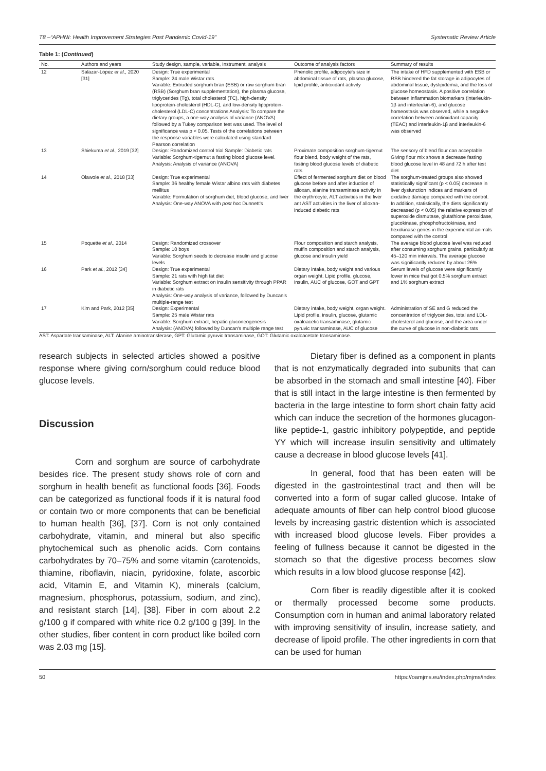T8 –“APHNI: Health Improvement Strategies Post Pandemic Covid-19” Systematic Review Article
Table 1: (Continued)
| No. | Authors and years | Study design, sample, variable, Instrument, analysis | Outcome of analysis factors | Summary of results |
| --- | --- | --- | --- | --- |
| 12 | Salazar-Lopez et al ., 2020 [31] | Design: True experimental Sample: 24 male Wistar rats Variable: Extruded sorghum bran (ESB) or raw sorghum bran (RSB) (Sorghum bran supplementation), the plasma glucose, triglycerides (Tg), total cholesterol (TC), high-density lipoprotein-cholesterol (HDL-C), and low-density lipoprotein-cholesterol (LDL-C) concentrations Analysis: To compare the dietary groups, a one-way analysis of variance (ANOVA) followed by a Tukey comparison test was used. The level of significance was p < 0.05. Tests of the correlations between the response variables were calculated using standard Pearson correlation | Phenolic profile, adipocyte's size in abdominal tissue of rats, plasma glucose, lipid profile, antioxidant activity | The intake of HFD supplemented with ESB or RSB hindered the fat storage in adipocytes of abdominal tissue, dyslipidemia, and the loss of glucose homeostasis. A positive correlation between inflammation biomarkers (interleukin-1β and interleukin-6), and glucose homeostasis was observed, while a negative correlation between antioxidant capacity (TEAC) and interleukin-1β and interleukin-6 was observed |
| 13 | Shiekuma et al ., 2019 [32] | Design: Randomized control trial Sample: Diabetic rats Variable: Sorghum-tigernut a fasting blood glucose level. Analysis: Analysis of variance (ANOVA) | Proximate composition sorghum-tigernut flour blend, body weight of the rats, fasting blood glucose levels of diabetic rats | The sensory of blend flour can acceptable. Giving flour mix shows a decrease fasting blood glucose level in 48 and 72 h after test diet |
| 14 | Olawole et al ., 2018 [33] | Design: True experimental Sample: 36 healthy female Wistar albino rats with diabetes mellitus Variable: Formulation of sorghum diet, blood glucose, and liver Analysis: One-way ANOVA with post hoc Dunnett's | Effect of fermented sorghum diet on blood glucose before and after induction of alloxan, alanine transaminase activity in the erythrocyte, ALT activities in the liver ant AST activities in the liver of alloxan-induced diabetic rats | The sorghum-treated groups also showed statistically significant (p < 0.05) decrease in liver dysfunction indices and markers of oxidative damage compared with the control. In addition, statistically, the diets significantly decreased (p < 0.05) the relative expression of superoxide dismutase, glutathione peroxidase, glucokinase, phosphofructokinase, and hexokinase genes in the experimental animals compared with the control |
| 15 | Poquette et al ., 2014 | Design: Randomized crossover Sample: 10 boys Variable: Sorghum seeds to decrease insulin and glucose levels | Flour composition and starch analysis, muffin composition and starch analysis, glucose and insulin yield | The average blood glucose level was reduced after consuming sorghum grains, particularly at 45–120 min intervals. The average glucose was significantly reduced by about 26% |
| 16 | Park et al ., 2012 [34] | Design: True experimental Sample: 21 rats with high fat diet Variable: Sorghum extract on insulin sensitivity through PPAR in diabetic rats Analysis: One-way analysis of variance, followed by Duncan's multiple-range test | Dietary intake, body weight and various organ weight. Lipid profile, glucose, insulin, AUC of glucose, GOT and GPT | Serum levels of glucose were significantly lower in mice that got 0.5% sorghum extract and 1% sorghum extract |
| 17 | Kim and Park, 2012 [35] | Design: Experimental Sample: 25 male Wistar rats Variable: Sorghum extract, hepatic gluconeogenesis Analysis: (ANOVA) followed by Duncan's multiple range test | Dietary intake, body weight, organ weight. Lipid profile, insulin, glucose, glutamic oxaloacetic transaminase, glutamic pyruvic transaminase, AUC of glucose | Administration of SE and G reduced the concentration of triglycerides, total and LDL-cholesterol and glucose, and the area under the curve of glucose in non-diabetic rats |
AST: Aspartate transaminase, ALT: Alanine aminotransferase, GPT: Glutamic pyruvic transaminase, GOT: Glutamic oxaloacetate transaminase.
research subjects in selected articles showed a positive response where giving corn/sorghum could reduce blood glucose levels.
Discussion
Corn and sorghum are source of carbohydrate besides rice. The present study shows role of corn and sorghum in health benefit as functional foods [36]. Foods can be categorized as functional foods if it is natural food or contain two or more components that can be beneficial to human health [36], [37]. Corn is not only contained carbohydrate, vitamin, and mineral but also specific phytochemical such as phenolic acids. Corn contains carbohydrates by 70–75% and some vitamin (carotenoids, thiamine, riboflavin, niacin, pyridoxine, folate, ascorbic acid, Vitamin E, and Vitamin K), minerals (calcium, magnesium, phosphorus, potassium, sodium, and zinc), and resistant starch [14], [38]. Fiber in corn about 2.2 g/100 g if compared with white rice 0.2 g/100 g [39]. In the other studies, fiber content in corn product like boiled corn was 2.03 mg [15].
Dietary fiber is defined as a component in plants that is not enzymatically degraded into subunits that can be absorbed in the stomach and small intestine [40]. Fiber that is still intact in the large intestine is then fermented by bacteria in the large intestine to form short chain fatty acid which can induce the secretion of the hormones glucagon-like peptide-1, gastric inhibitory polypeptide, and peptide YY which will increase insulin sensitivity and ultimately cause a decrease in blood glucose levels [41].
In general, food that has been eaten will be digested in the gastrointestinal tract and then will be converted into a form of sugar called glucose. Intake of adequate amounts of fiber can help control blood glucose levels by increasing gastric distention which is associated with increased blood glucose levels. Fiber provides a feeling of fullness because it cannot be digested in the stomach so that the digestive process becomes slow which results in a low blood glucose response [42].
Corn fiber is readily digestible after it is cooked or thermally processed become some products. Consumption corn in human and animal laboratory related with improving sensitivity of insulin, increase satiety, and decrease of lipoid profile. The other ingredients in corn that can be used for human
50 https://oamjms.eu/index.php/mjms/index